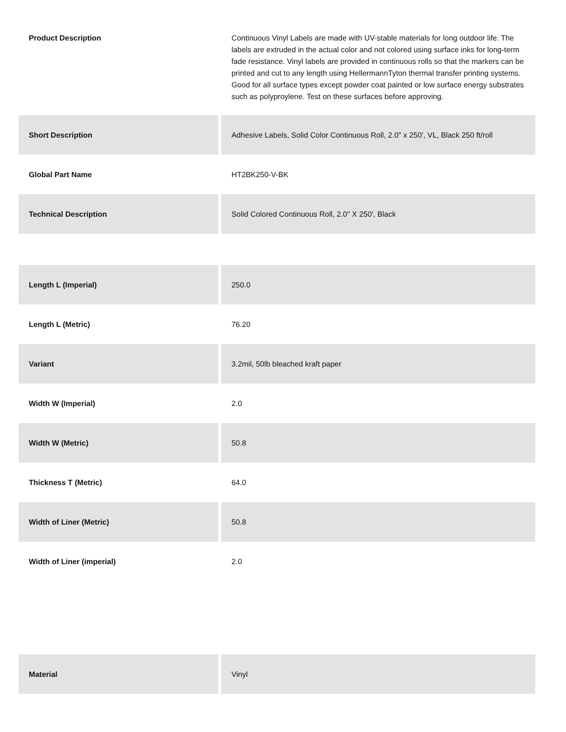| Product Description | Continuous Vinyl Labels are made with UV-stable materials for long outdoor life. The labels are extruded in the actual color and not colored using surface inks for long-term fade resistance. Vinyl labels are provided in continuous rolls so that the markers can be printed and cut to any length using HellermannTyton thermal transfer printing systems. Good for all surface types except powder coat painted or low surface energy substrates such as polyproylene. Test on these surfaces before approving. |
| Short Description | Adhesive Labels, Solid Color Continuous Roll, 2.0" x 250', VL, Black 250 ft/roll |
| Global Part Name | HT2BK250-V-BK |
| Technical Description | Solid Colored Continuous Roll, 2.0" X 250', Black |
| Length L (Imperial) | 250.0 |
| Length L (Metric) | 76.20 |
| Variant | 3.2mil, 50lb bleached kraft paper |
| Width W (Imperial) | 2.0 |
| Width W (Metric) | 50.8 |
| Thickness T (Metric) | 64.0 |
| Width of Liner (Metric) | 50.8 |
| Width of Liner (imperial) | 2.0 |
| Material | Vinyl |